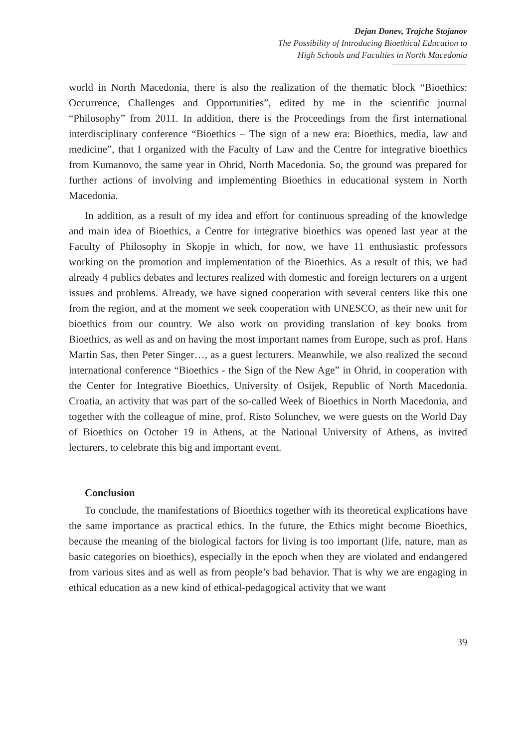Dejan Donev, Trajche Stojanov
The Possibility of Introducing Bioethical Education to
High Schools and Faculties in North Macedonia
world in North Macedonia, there is also the realization of the thematic block “Bioethics: Occurrence, Challenges and Opportunities”, edited by me in the scientific journal “Philosophy” from 2011. In addition, there is the Proceedings from the first international interdisciplinary conference “Bioethics – The sign of a new era: Bioethics, media, law and medicine”, that I organized with the Faculty of Law and the Centre for integrative bioethics from Kumanovo, the same year in Ohrid, North Macedonia. So, the ground was prepared for further actions of involving and implementing Bioethics in educational system in North Macedonia.
In addition, as a result of my idea and effort for continuous spreading of the knowledge and main idea of Bioethics, a Centre for integrative bioethics was opened last year at the Faculty of Philosophy in Skopje in which, for now, we have 11 enthusiastic professors working on the promotion and implementation of the Bioethics. As a result of this, we had already 4 publics debates and lectures realized with domestic and foreign lecturers on a urgent issues and problems. Already, we have signed cooperation with several centers like this one from the region, and at the moment we seek cooperation with UNESCO, as their new unit for bioethics from our country. We also work on providing translation of key books from Bioethics, as well as and on having the most important names from Europe, such as prof. Hans Martin Sas, then Peter Singer…, as a guest lecturers. Meanwhile, we also realized the second international conference “Bioethics - the Sign of the New Age” in Ohrid, in cooperation with the Center for Integrative Bioethics, University of Osijek, Republic of North Macedonia. Croatia, an activity that was part of the so-called Week of Bioethics in North Macedonia, and together with the colleague of mine, prof. Risto Solunchev, we were guests on the World Day of Bioethics on October 19 in Athens, at the National University of Athens, as invited lecturers, to celebrate this big and important event.
Conclusion
To conclude, the manifestations of Bioethics together with its theoretical explications have the same importance as practical ethics. In the future, the Ethics might become Bioethics, because the meaning of the biological factors for living is too important (life, nature, man as basic categories on bioethics), especially in the epoch when they are violated and endangered from various sites and as well as from people’s bad behavior. That is why we are engaging in ethical education as a new kind of ethical-pedagogical activity that we want
39